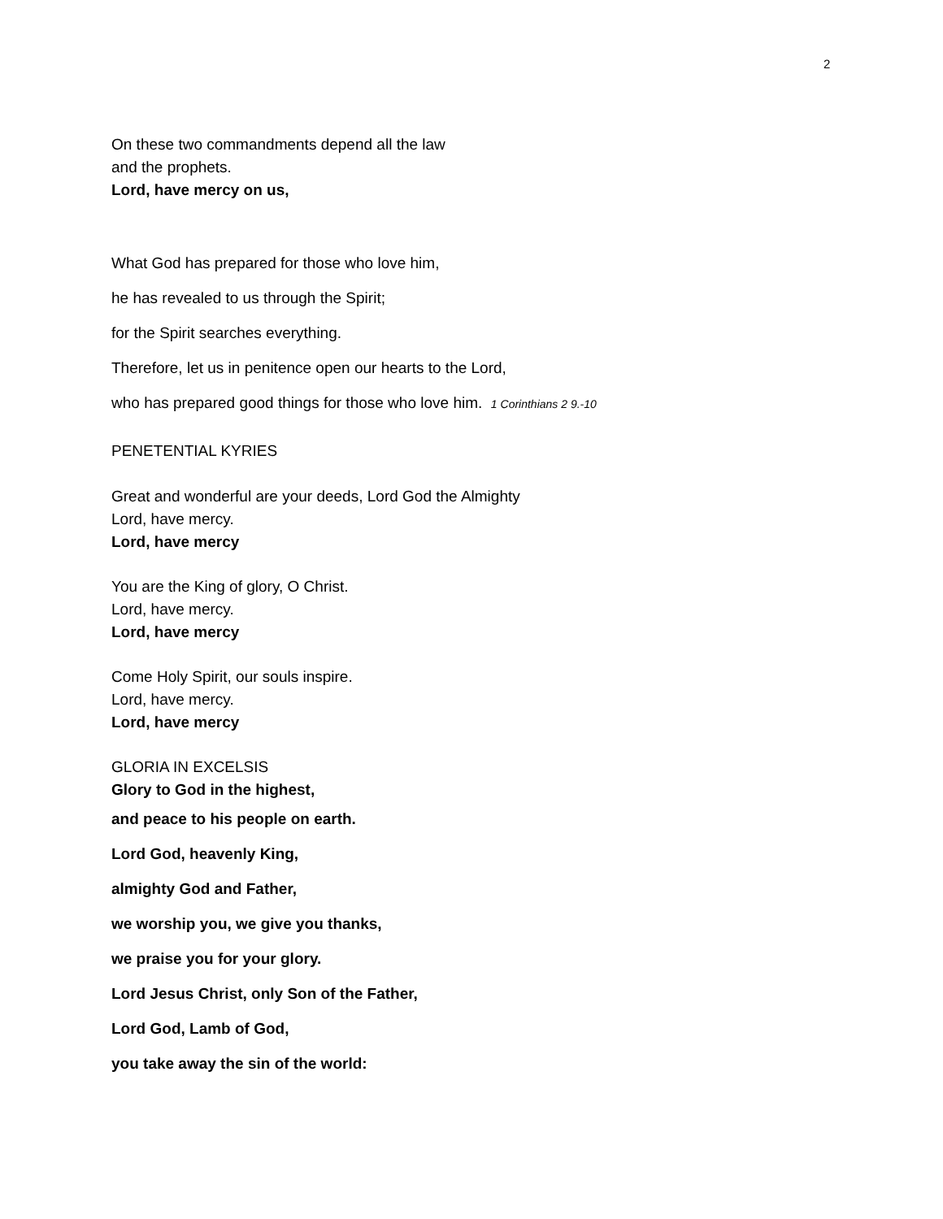2
On these two commandments depend all the law
and the prophets.
Lord, have mercy on us,
What God has prepared for those who love him,
he has revealed to us through the Spirit;
for the Spirit searches everything.
Therefore, let us in penitence open our hearts to the Lord,
who has prepared good things for those who love him. 1 Corinthians 2 9.-10
PENETENTIAL KYRIES
Great and wonderful are your deeds, Lord God the Almighty
Lord, have mercy.
Lord, have mercy
You are the King of glory, O Christ.
Lord, have mercy.
Lord, have mercy
Come Holy Spirit, our souls inspire.
Lord, have mercy.
Lord, have mercy
GLORIA IN EXCELSIS
Glory to God in the highest,
and peace to his people on earth.
Lord God, heavenly King,
almighty God and Father,
we worship you, we give you thanks,
we praise you for your glory.
Lord Jesus Christ, only Son of the Father,
Lord God, Lamb of God,
you take away the sin of the world: